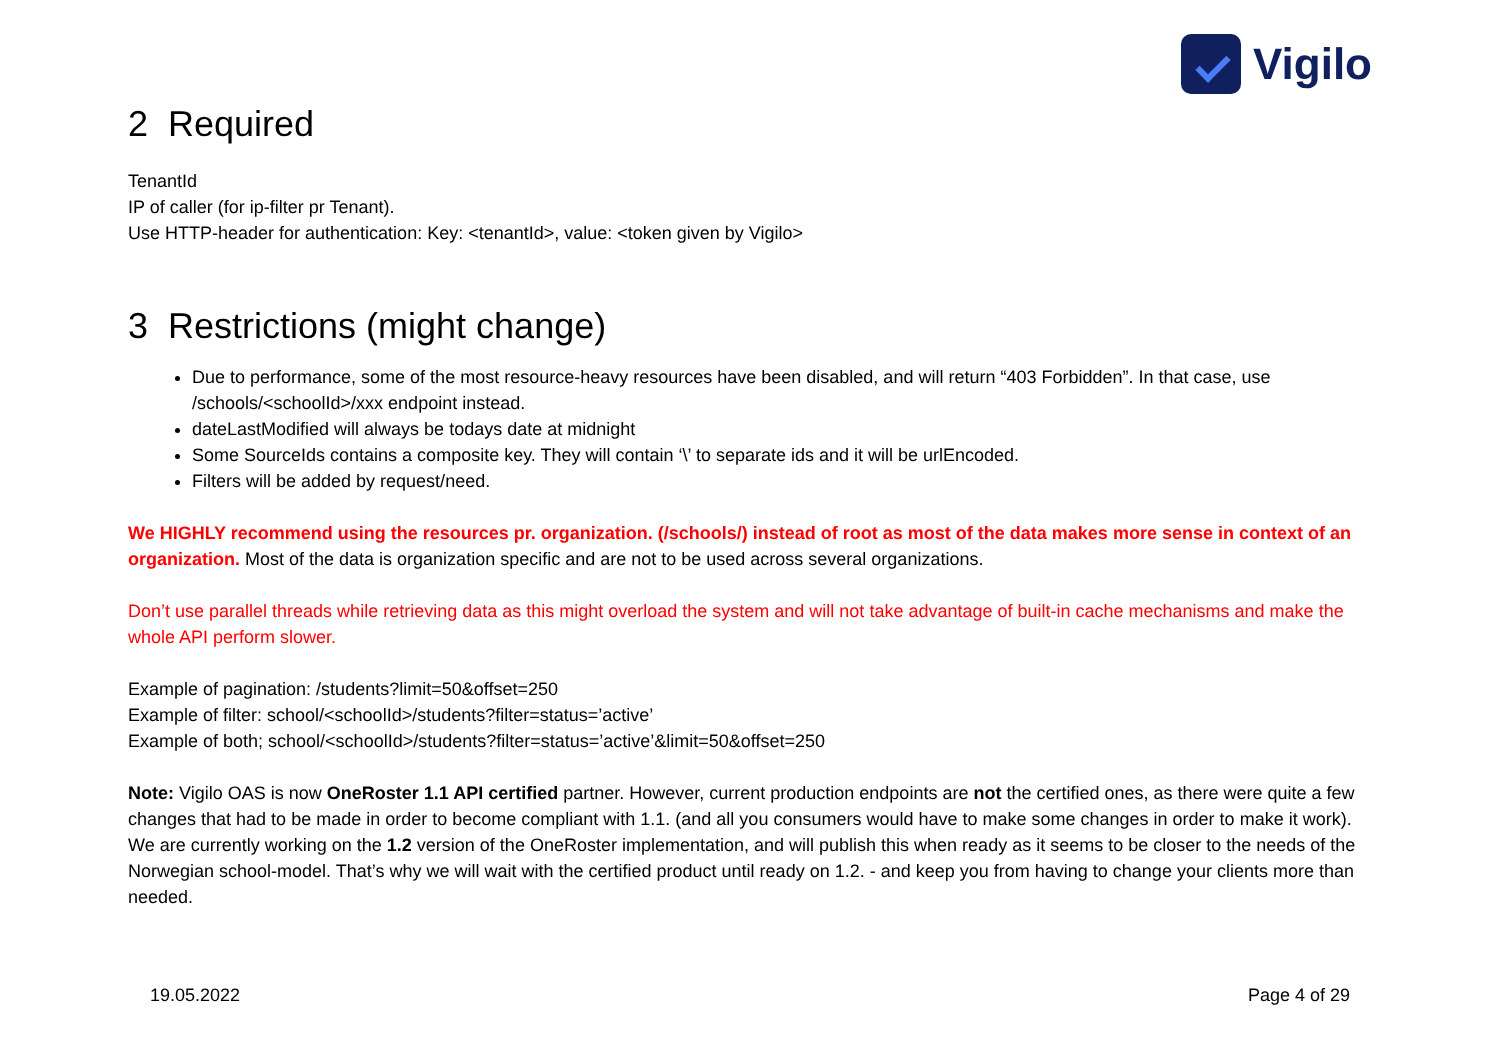Vigilo
2 Required
TenantId
IP of caller (for ip-filter pr Tenant).
Use HTTP-header for authentication: Key: <tenantId>, value: <token given by Vigilo>
3 Restrictions (might change)
Due to performance, some of the most resource-heavy resources have been disabled, and will return “403 Forbidden”. In that case, use /schools/<schoolId>/xxx endpoint instead.
dateLastModified will always be todays date at midnight
Some SourceIds contains a composite key. They will contain ‘\’ to separate ids and it will be urlEncoded.
Filters will be added by request/need.
We HIGHLY recommend using the resources pr. organization. (/schools/) instead of root as most of the data makes more sense in context of an organization. Most of the data is organization specific and are not to be used across several organizations.
Don’t use parallel threads while retrieving data as this might overload the system and will not take advantage of built-in cache mechanisms and make the whole API perform slower.
Example of pagination: /students?limit=50&offset=250
Example of filter: school/<schoolId>/students?filter=status=’active’
Example of both; school/<schoolId>/students?filter=status=’active’&limit=50&offset=250
Note: Vigilo OAS is now OneRoster 1.1 API certified partner. However, current production endpoints are not the certified ones, as there were quite a few changes that had to be made in order to become compliant with 1.1. (and all you consumers would have to make some changes in order to make it work). We are currently working on the 1.2 version of the OneRoster implementation, and will publish this when ready as it seems to be closer to the needs of the Norwegian school-model. That’s why we will wait with the certified product until ready on 1.2. - and keep you from having to change your clients more than needed.
19.05.2022 Page 4 of 29